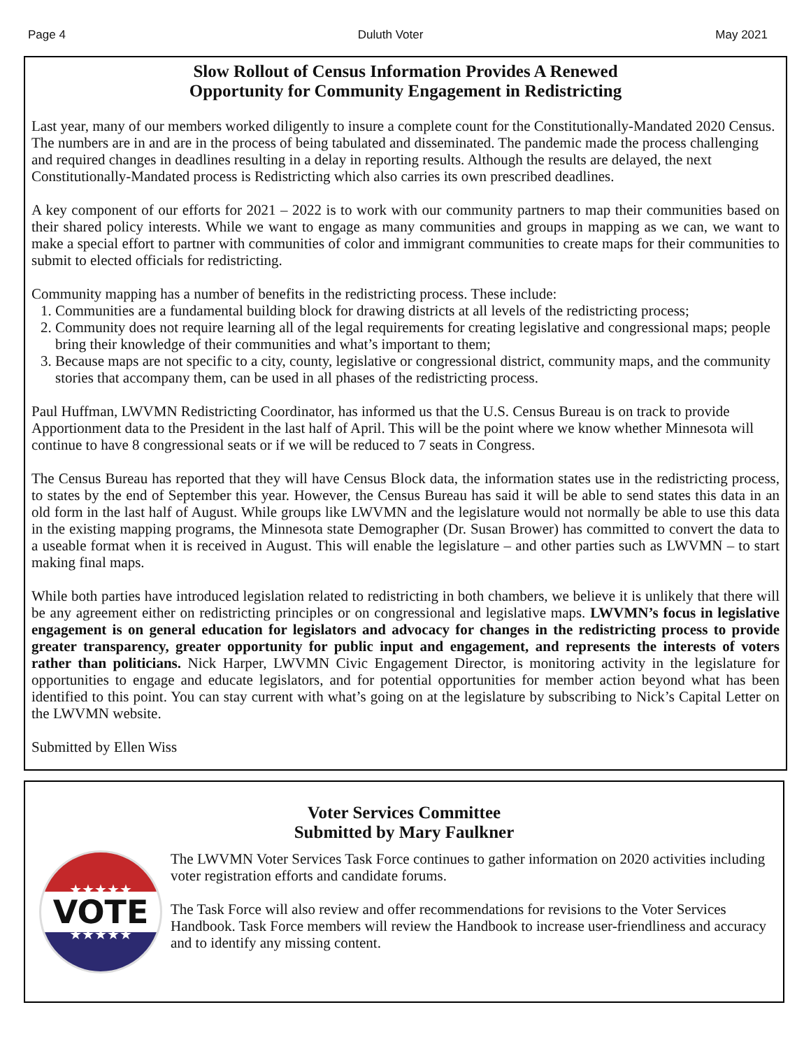Page 4 Duluth Voter May 2021
Slow Rollout of Census Information Provides A Renewed
Opportunity for Community Engagement in Redistricting
Last year, many of our members worked diligently to insure a complete count for the Constitutionally-Mandated 2020 Census. The numbers are in and are in the process of being tabulated and disseminated. The pandemic made the process challenging and required changes in deadlines resulting in a delay in reporting results. Although the results are delayed, the next Constitutionally-Mandated process is Redistricting which also carries its own prescribed deadlines.
A key component of our efforts for 2021 – 2022 is to work with our community partners to map their communities based on their shared policy interests. While we want to engage as many communities and groups in mapping as we can, we want to make a special effort to partner with communities of color and immigrant communities to create maps for their communities to submit to elected officials for redistricting.
Community mapping has a number of benefits in the redistricting process. These include:
1. Communities are a fundamental building block for drawing districts at all levels of the redistricting process;
2. Community does not require learning all of the legal requirements for creating legislative and congressional maps; people bring their knowledge of their communities and what’s important to them;
3. Because maps are not specific to a city, county, legislative or congressional district, community maps, and the community stories that accompany them, can be used in all phases of the redistricting process.
Paul Huffman, LWVMN Redistricting Coordinator, has informed us that the U.S. Census Bureau is on track to provide Apportionment data to the President in the last half of April. This will be the point where we know whether Minnesota will continue to have 8 congressional seats or if we will be reduced to 7 seats in Congress.
The Census Bureau has reported that they will have Census Block data, the information states use in the redistricting process, to states by the end of September this year. However, the Census Bureau has said it will be able to send states this data in an old form in the last half of August. While groups like LWVMN and the legislature would not normally be able to use this data in the existing mapping programs, the Minnesota state Demographer (Dr. Susan Brower) has committed to convert the data to a useable format when it is received in August. This will enable the legislature – and other parties such as LWVMN – to start making final maps.
While both parties have introduced legislation related to redistricting in both chambers, we believe it is unlikely that there will be any agreement either on redistricting principles or on congressional and legislative maps. LWVMN’s focus in legislative engagement is on general education for legislators and advocacy for changes in the redistricting process to provide greater transparency, greater opportunity for public input and engagement, and represents the interests of voters rather than politicians. Nick Harper, LWVMN Civic Engagement Director, is monitoring activity in the legislature for opportunities to engage and educate legislators, and for potential opportunities for member action beyond what has been identified to this point. You can stay current with what’s going on at the legislature by subscribing to Nick’s Capital Letter on the LWVMN website.
Submitted by Ellen Wiss
Voter Services Committee
Submitted by Mary Faulkner
★★★★★
VOTE
★★★★★
The LWVMN Voter Services Task Force continues to gather information on 2020 activities including voter registration efforts and candidate forums.
The Task Force will also review and offer recommendations for revisions to the Voter Services Handbook. Task Force members will review the Handbook to increase user-friendliness and accuracy and to identify any missing content.